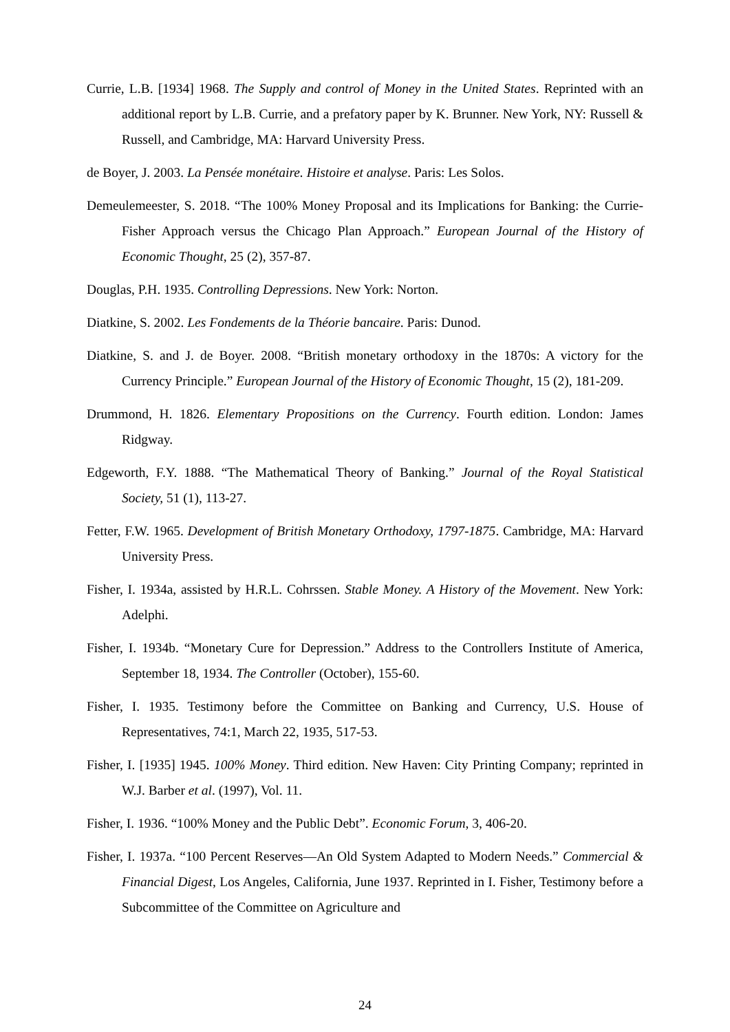Currie, L.B. [1934] 1968. The Supply and control of Money in the United States. Reprinted with an additional report by L.B. Currie, and a prefatory paper by K. Brunner. New York, NY: Russell & Russell, and Cambridge, MA: Harvard University Press.
de Boyer, J. 2003. La Pensée monétaire. Histoire et analyse. Paris: Les Solos.
Demeulemeester, S. 2018. “The 100% Money Proposal and its Implications for Banking: the Currie-Fisher Approach versus the Chicago Plan Approach.” European Journal of the History of Economic Thought, 25 (2), 357-87.
Douglas, P.H. 1935. Controlling Depressions. New York: Norton.
Diatkine, S. 2002. Les Fondements de la Théorie bancaire. Paris: Dunod.
Diatkine, S. and J. de Boyer. 2008. “British monetary orthodoxy in the 1870s: A victory for the Currency Principle.” European Journal of the History of Economic Thought, 15 (2), 181-209.
Drummond, H. 1826. Elementary Propositions on the Currency. Fourth edition. London: James Ridgway.
Edgeworth, F.Y. 1888. “The Mathematical Theory of Banking.” Journal of the Royal Statistical Society, 51 (1), 113-27.
Fetter, F.W. 1965. Development of British Monetary Orthodoxy, 1797-1875. Cambridge, MA: Harvard University Press.
Fisher, I. 1934a, assisted by H.R.L. Cohrssen. Stable Money. A History of the Movement. New York: Adelphi.
Fisher, I. 1934b. “Monetary Cure for Depression.” Address to the Controllers Institute of America, September 18, 1934. The Controller (October), 155-60.
Fisher, I. 1935. Testimony before the Committee on Banking and Currency, U.S. House of Representatives, 74:1, March 22, 1935, 517-53.
Fisher, I. [1935] 1945. 100% Money. Third edition. New Haven: City Printing Company; reprinted in W.J. Barber et al. (1997), Vol. 11.
Fisher, I. 1936. “100% Money and the Public Debt”. Economic Forum, 3, 406-20.
Fisher, I. 1937a. “100 Percent Reserves—An Old System Adapted to Modern Needs.” Commercial & Financial Digest, Los Angeles, California, June 1937. Reprinted in I. Fisher, Testimony before a Subcommittee of the Committee on Agriculture and
24